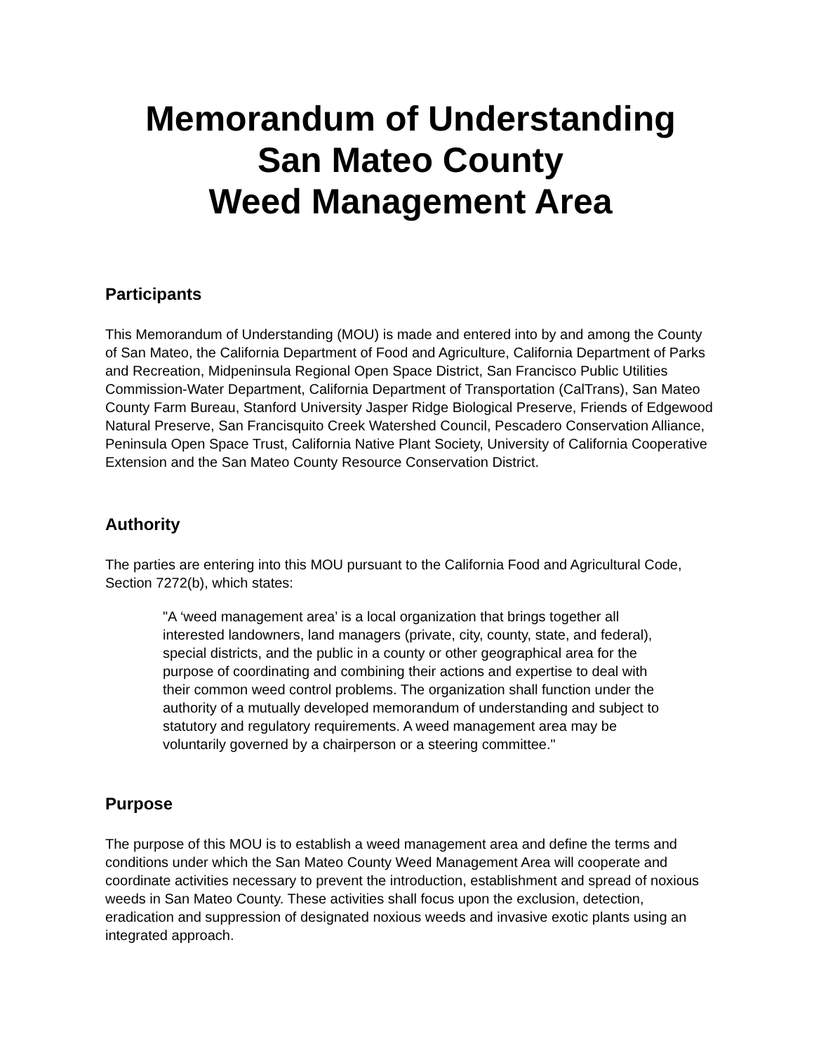Memorandum of Understanding
San Mateo County
Weed Management Area
Participants
This Memorandum of Understanding (MOU) is made and entered into by and among the County of San Mateo, the California Department of Food and Agriculture, California Department of Parks and Recreation, Midpeninsula Regional Open Space District, San Francisco Public Utilities Commission-Water Department, California Department of Transportation (CalTrans), San Mateo County Farm Bureau, Stanford University Jasper Ridge Biological Preserve, Friends of Edgewood Natural Preserve, San Francisquito Creek Watershed Council, Pescadero Conservation Alliance, Peninsula Open Space Trust, California Native Plant Society, University of California Cooperative Extension and the San Mateo County Resource Conservation District.
Authority
The parties are entering into this MOU pursuant to the California Food and Agricultural Code, Section 7272(b), which states:
"A ‘weed management area’ is a local organization that brings together all interested landowners, land managers (private, city, county, state, and federal), special districts, and the public in a county or other geographical area for the purpose of coordinating and combining their actions and expertise to deal with their common weed control problems. The organization shall function under the authority of a mutually developed memorandum of understanding and subject to statutory and regulatory requirements. A weed management area may be voluntarily governed by a chairperson or a steering committee."
Purpose
The purpose of this MOU is to establish a weed management area and define the terms and conditions under which the San Mateo County Weed Management Area will cooperate and coordinate activities necessary to prevent the introduction, establishment and spread of noxious weeds in San Mateo County. These activities shall focus upon the exclusion, detection, eradication and suppression of designated noxious weeds and invasive exotic plants using an integrated approach.